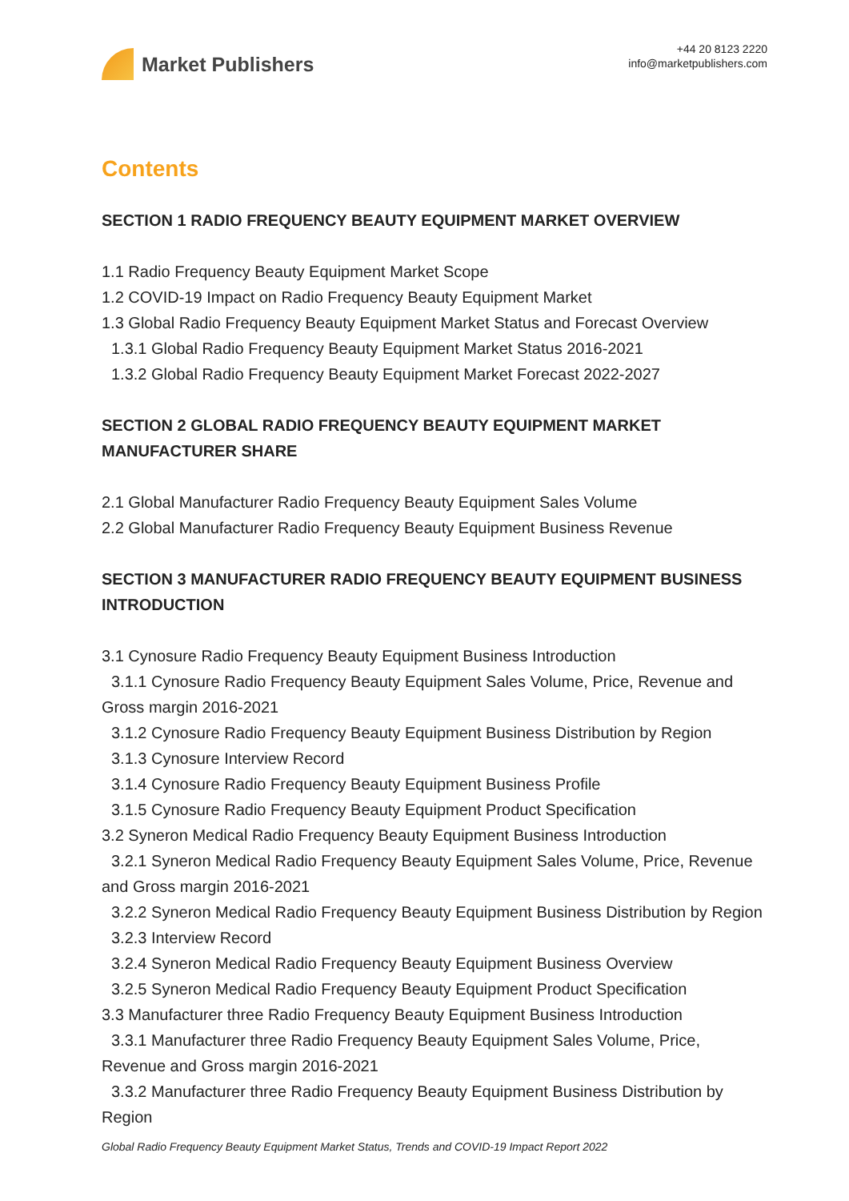Market Publishers
+44 20 8123 2220
info@marketpublishers.com
Contents
SECTION 1 RADIO FREQUENCY BEAUTY EQUIPMENT MARKET OVERVIEW
1.1 Radio Frequency Beauty Equipment Market Scope
1.2 COVID-19 Impact on Radio Frequency Beauty Equipment Market
1.3 Global Radio Frequency Beauty Equipment Market Status and Forecast Overview
1.3.1 Global Radio Frequency Beauty Equipment Market Status 2016-2021
1.3.2 Global Radio Frequency Beauty Equipment Market Forecast 2022-2027
SECTION 2 GLOBAL RADIO FREQUENCY BEAUTY EQUIPMENT MARKET MANUFACTURER SHARE
2.1 Global Manufacturer Radio Frequency Beauty Equipment Sales Volume
2.2 Global Manufacturer Radio Frequency Beauty Equipment Business Revenue
SECTION 3 MANUFACTURER RADIO FREQUENCY BEAUTY EQUIPMENT BUSINESS INTRODUCTION
3.1 Cynosure Radio Frequency Beauty Equipment Business Introduction
3.1.1 Cynosure Radio Frequency Beauty Equipment Sales Volume, Price, Revenue and Gross margin 2016-2021
3.1.2 Cynosure Radio Frequency Beauty Equipment Business Distribution by Region
3.1.3 Cynosure Interview Record
3.1.4 Cynosure Radio Frequency Beauty Equipment Business Profile
3.1.5 Cynosure Radio Frequency Beauty Equipment Product Specification
3.2 Syneron Medical Radio Frequency Beauty Equipment Business Introduction
3.2.1 Syneron Medical Radio Frequency Beauty Equipment Sales Volume, Price, Revenue and Gross margin 2016-2021
3.2.2 Syneron Medical Radio Frequency Beauty Equipment Business Distribution by Region
3.2.3 Interview Record
3.2.4 Syneron Medical Radio Frequency Beauty Equipment Business Overview
3.2.5 Syneron Medical Radio Frequency Beauty Equipment Product Specification
3.3 Manufacturer three Radio Frequency Beauty Equipment Business Introduction
3.3.1 Manufacturer three Radio Frequency Beauty Equipment Sales Volume, Price, Revenue and Gross margin 2016-2021
3.3.2 Manufacturer three Radio Frequency Beauty Equipment Business Distribution by Region
Global Radio Frequency Beauty Equipment Market Status, Trends and COVID-19 Impact Report 2022